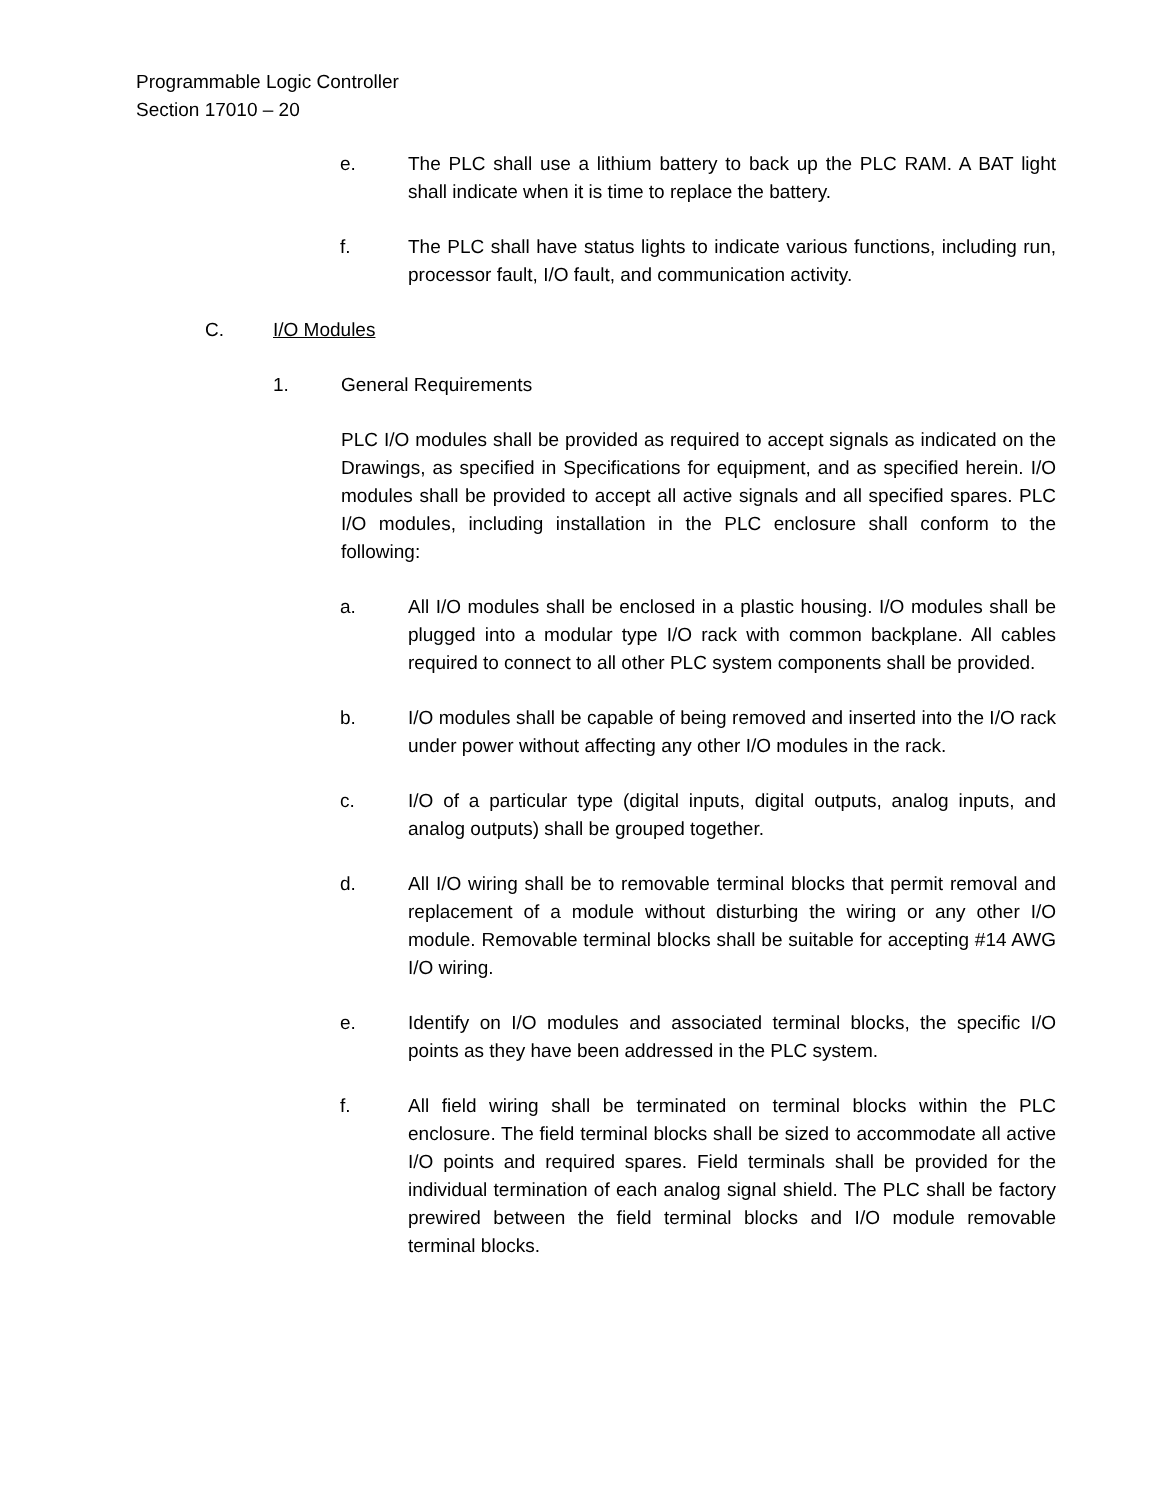Programmable Logic Controller
Section 17010 – 20
e. The PLC shall use a lithium battery to back up the PLC RAM. A BAT light shall indicate when it is time to replace the battery.
f. The PLC shall have status lights to indicate various functions, including run, processor fault, I/O fault, and communication activity.
C. I/O Modules
1. General Requirements
PLC I/O modules shall be provided as required to accept signals as indicated on the Drawings, as specified in Specifications for equipment, and as specified herein. I/O modules shall be provided to accept all active signals and all specified spares. PLC I/O modules, including installation in the PLC enclosure shall conform to the following:
a. All I/O modules shall be enclosed in a plastic housing. I/O modules shall be plugged into a modular type I/O rack with common backplane. All cables required to connect to all other PLC system components shall be provided.
b. I/O modules shall be capable of being removed and inserted into the I/O rack under power without affecting any other I/O modules in the rack.
c. I/O of a particular type (digital inputs, digital outputs, analog inputs, and analog outputs) shall be grouped together.
d. All I/O wiring shall be to removable terminal blocks that permit removal and replacement of a module without disturbing the wiring or any other I/O module. Removable terminal blocks shall be suitable for accepting #14 AWG I/O wiring.
e. Identify on I/O modules and associated terminal blocks, the specific I/O points as they have been addressed in the PLC system.
f. All field wiring shall be terminated on terminal blocks within the PLC enclosure. The field terminal blocks shall be sized to accommodate all active I/O points and required spares. Field terminals shall be provided for the individual termination of each analog signal shield. The PLC shall be factory prewired between the field terminal blocks and I/O module removable terminal blocks.